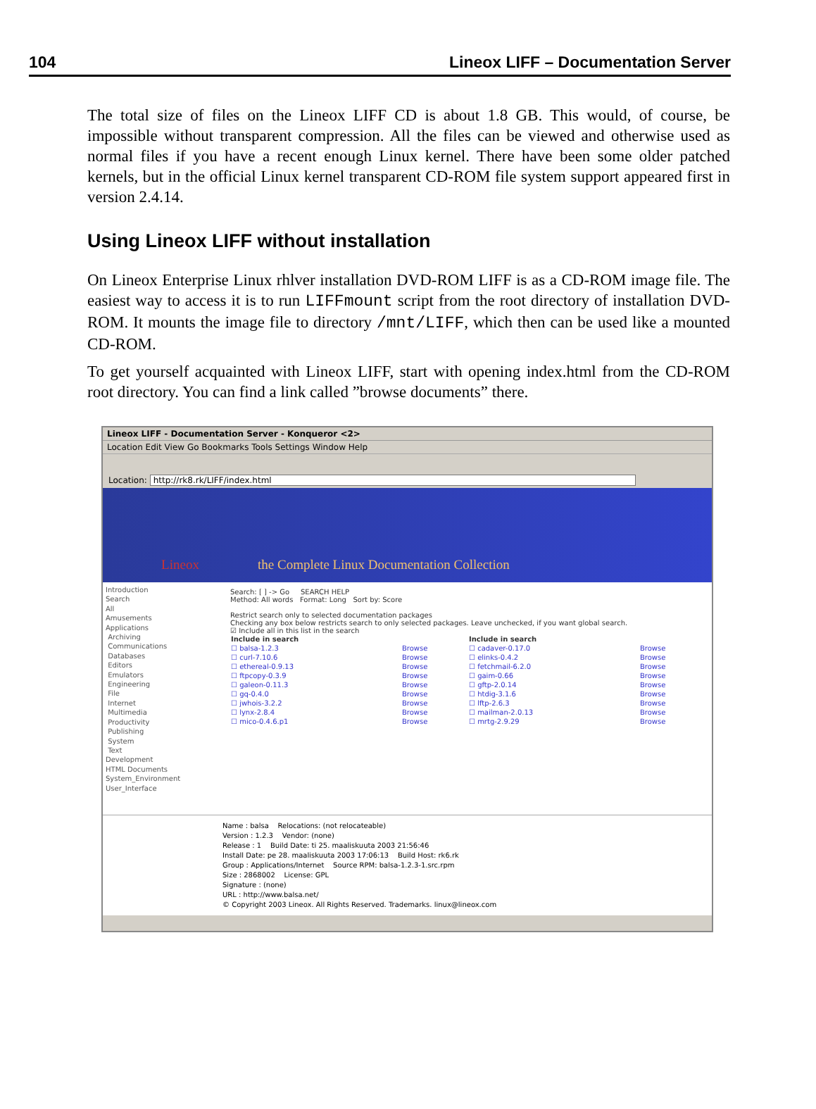104 Lineox LIFF – Documentation Server
The total size of files on the Lineox LIFF CD is about 1.8 GB. This would, of course, be impossible without transparent compression. All the files can be viewed and otherwise used as normal files if you have a recent enough Linux kernel. There have been some older patched kernels, but in the official Linux kernel transparent CD-ROM file system support appeared first in version 2.4.14.
Using Lineox LIFF without installation
On Lineox Enterprise Linux rhlver installation DVD-ROM LIFF is as a CD-ROM image file. The easiest way to access it is to run LIFFmount script from the root directory of installation DVD-ROM. It mounts the image file to directory /mnt/LIFF, which then can be used like a mounted CD-ROM.
To get yourself acquainted with Lineox LIFF, start with opening index.html from the CD-ROM root directory. You can find a link called ”browse documents” there.
Lineox LIFF - Documentation Server - Konqueror <2>
Location Edit View Go Bookmarks Tools Settings Window Help
Location: http://rk8.rk/LIFF/index.html
Lineox
the Complete Linux Documentation Collection
Introduction
Search
All
Amusements
Applications
Archiving
Communications
Databases
Editors
Emulators
Engineering
File
Internet
Multimedia
Productivity
Publishing
System
Text
Development
HTML Documents
System_Environment
User_Interface
Search: [ ] -> Go SEARCH HELP
Method: All words Format: Long Sort by: Score
Restrict search only to selected documentation packages
Checking any box below restricts search to only selected packages. Leave unchecked, if you want global search.
☑ Include all in this list in the search
| Include in search | | Include in search | |
| --- | --- | --- | --- |
| ☐ balsa-1.2.3 | Browse | ☐ cadaver-0.17.0 | Browse |
| ☐ curl-7.10.6 | Browse | ☐ elinks-0.4.2 | Browse |
| ☐ ethereal-0.9.13 | Browse | ☐ fetchmail-6.2.0 | Browse |
| ☐ ftpcopy-0.3.9 | Browse | ☐ gaim-0.66 | Browse |
| ☐ galeon-0.11.3 | Browse | ☐ gftp-2.0.14 | Browse |
| ☐ gq-0.4.0 | Browse | ☐ htdig-3.1.6 | Browse |
| ☐ jwhois-3.2.2 | Browse | ☐ lftp-2.6.3 | Browse |
| ☐ lynx-2.8.4 | Browse | ☐ mailman-2.0.13 | Browse |
| ☐ mico-0.4.6.p1 | Browse | ☐ mrtg-2.9.29 | Browse |
Name : balsa Relocations: (not relocateable)
Version : 1.2.3 Vendor: (none)
Release : 1 Build Date: ti 25. maaliskuuta 2003 21:56:46
Install Date: pe 28. maaliskuuta 2003 17:06:13 Build Host: rk6.rk
Group : Applications/Internet Source RPM: balsa-1.2.3-1.src.rpm
Size : 2868002 License: GPL
Signature : (none)
URL : http://www.balsa.net/
© Copyright 2003 Lineox. All Rights Reserved. Trademarks. linux@lineox.com